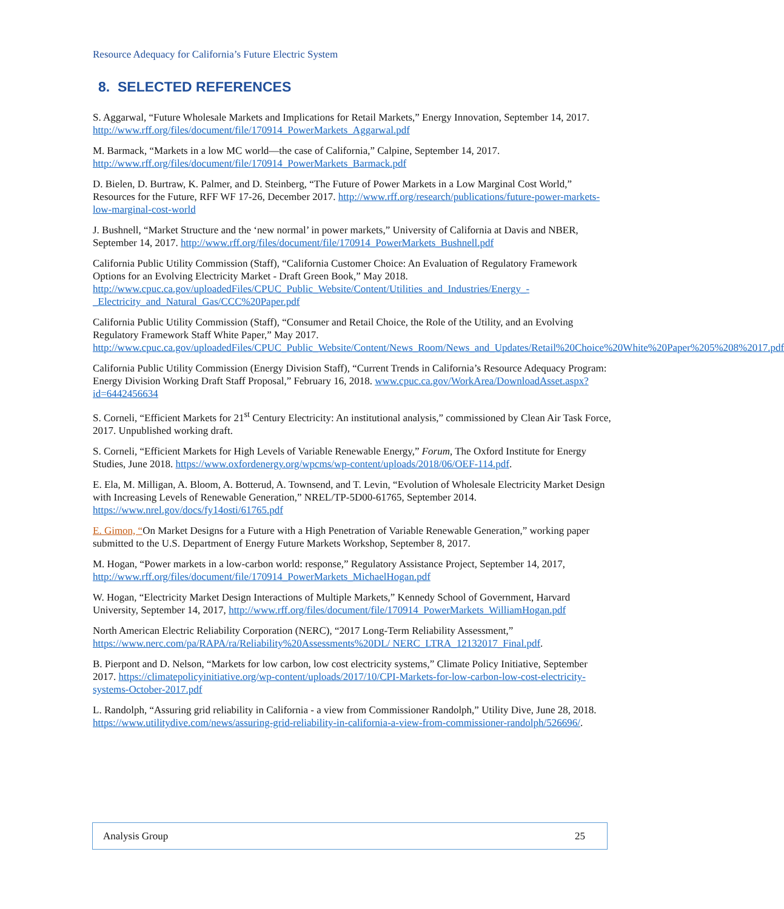Resource Adequacy for California’s Future Electric System
8. SELECTED REFERENCES
S. Aggarwal, “Future Wholesale Markets and Implications for Retail Markets,” Energy Innovation, September 14, 2017. http://www.rff.org/files/document/file/170914_PowerMarkets_Aggarwal.pdf
M. Barmack, “Markets in a low MC world—the case of California,” Calpine, September 14, 2017. http://www.rff.org/files/document/file/170914_PowerMarkets_Barmack.pdf
D. Bielen, D. Burtraw, K. Palmer, and D. Steinberg, “The Future of Power Markets in a Low Marginal Cost World,” Resources for the Future, RFF WF 17-26, December 2017. http://www.rff.org/research/publications/future-power-markets-low-marginal-cost-world
J. Bushnell, “Market Structure and the ‘new normal’ in power markets,” University of California at Davis and NBER, September 14, 2017. http://www.rff.org/files/document/file/170914_PowerMarkets_Bushnell.pdf
California Public Utility Commission (Staff), “California Customer Choice: An Evaluation of Regulatory Framework Options for an Evolving Electricity Market - Draft Green Book,” May 2018. http://www.cpuc.ca.gov/uploadedFiles/CPUC_Public_Website/Content/Utilities_and_Industries/Energy_-_Electricity_and_Natural_Gas/CCC%20Paper.pdf
California Public Utility Commission (Staff), “Consumer and Retail Choice, the Role of the Utility, and an Evolving Regulatory Framework Staff White Paper,” May 2017. http://www.cpuc.ca.gov/uploadedFiles/CPUC_Public_Website/Content/News_Room/News_and_Updates/Retail%20Choice%20White%20Paper%205%208%2017.pdf
California Public Utility Commission (Energy Division Staff), “Current Trends in California’s Resource Adequacy Program: Energy Division Working Draft Staff Proposal,” February 16, 2018. www.cpuc.ca.gov/WorkArea/DownloadAsset.aspx?id=6442456634
S. Corneli, “Efficient Markets for 21<sup>st</sup> Century Electricity: An institutional analysis,” commissioned by Clean Air Task Force, 2017. Unpublished working draft.
S. Corneli, “Efficient Markets for High Levels of Variable Renewable Energy,” Forum, The Oxford Institute for Energy Studies, June 2018. https://www.oxfordenergy.org/wpcms/wp-content/uploads/2018/06/OEF-114.pdf.
E. Ela, M. Milligan, A. Bloom, A. Botterud, A. Townsend, and T. Levin, “Evolution of Wholesale Electricity Market Design with Increasing Levels of Renewable Generation,” NREL/TP-5D00-61765, September 2014. https://www.nrel.gov/docs/fy14osti/61765.pdf
E. Gimon, “On Market Designs for a Future with a High Penetration of Variable Renewable Generation,” working paper submitted to the U.S. Department of Energy Future Markets Workshop, September 8, 2017.
M. Hogan, “Power markets in a low-carbon world: response,” Regulatory Assistance Project, September 14, 2017, http://www.rff.org/files/document/file/170914_PowerMarkets_MichaelHogan.pdf
W. Hogan, “Electricity Market Design Interactions of Multiple Markets,” Kennedy School of Government, Harvard University, September 14, 2017, http://www.rff.org/files/document/file/170914_PowerMarkets_WilliamHogan.pdf
North American Electric Reliability Corporation (NERC), “2017 Long-Term Reliability Assessment,” https://www.nerc.com/pa/RAPA/ra/Reliability%20Assessments%20DL/ NERC_LTRA_12132017_Final.pdf.
B. Pierpont and D. Nelson, “Markets for low carbon, low cost electricity systems,” Climate Policy Initiative, September 2017. https://climatepolicyinitiative.org/wp-content/uploads/2017/10/CPI-Markets-for-low-carbon-low-cost-electricity-systems-October-2017.pdf
L. Randolph, “Assuring grid reliability in California - a view from Commissioner Randolph,” Utility Dive, June 28, 2018. https://www.utilitydive.com/news/assuring-grid-reliability-in-california-a-view-from-commissioner-randolph/526696/.
Analysis Group 25